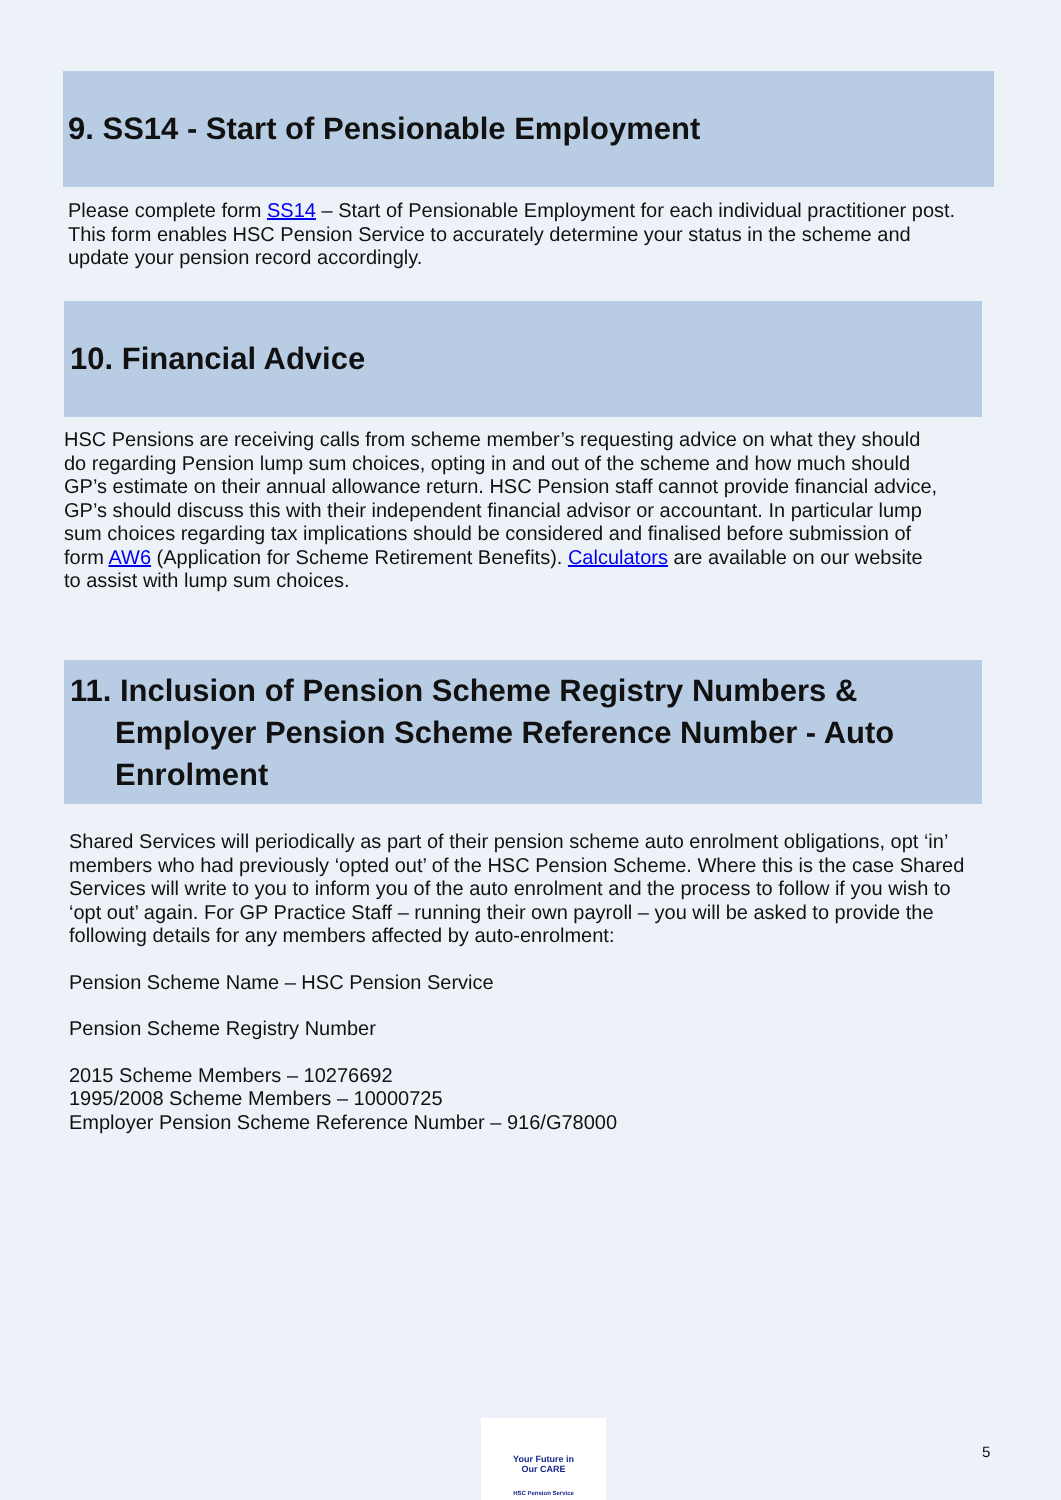9. SS14 - Start of Pensionable Employment
Please complete form SS14 – Start of Pensionable Employment for each individual practitioner post. This form enables HSC Pension Service to accurately determine your status in the scheme and update your pension record accordingly.
10. Financial Advice
HSC Pensions are receiving calls from scheme member’s requesting advice on what they should do regarding Pension lump sum choices, opting in and out of the scheme and how much should GP’s estimate on their annual allowance return. HSC Pension staff cannot provide financial advice, GP’s should discuss this with their independent financial advisor or accountant. In particular lump sum choices regarding tax implications should be considered and finalised before submission of form AW6 (Application for Scheme Retirement Benefits). Calculators are available on our website to assist with lump sum choices.
11. Inclusion of Pension Scheme Registry Numbers &
Employer Pension Scheme Reference Number - Auto
Enrolment
Shared Services will periodically as part of their pension scheme auto enrolment obligations, opt ‘in’ members who had previously ‘opted out’ of the HSC Pension Scheme. Where this is the case Shared Services will write to you to inform you of the auto enrolment and the process to follow if you wish to ‘opt out’ again. For GP Practice Staff – running their own payroll – you will be asked to provide the following details for any members affected by auto-enrolment:
Pension Scheme Name – HSC Pension Service
Pension Scheme Registry Number
2015 Scheme Members – 10276692
1995/2008 Scheme Members – 10000725
Employer Pension Scheme Reference Number – 916/G78000
Your Future in
Our CARE
HSC Pension Service
5